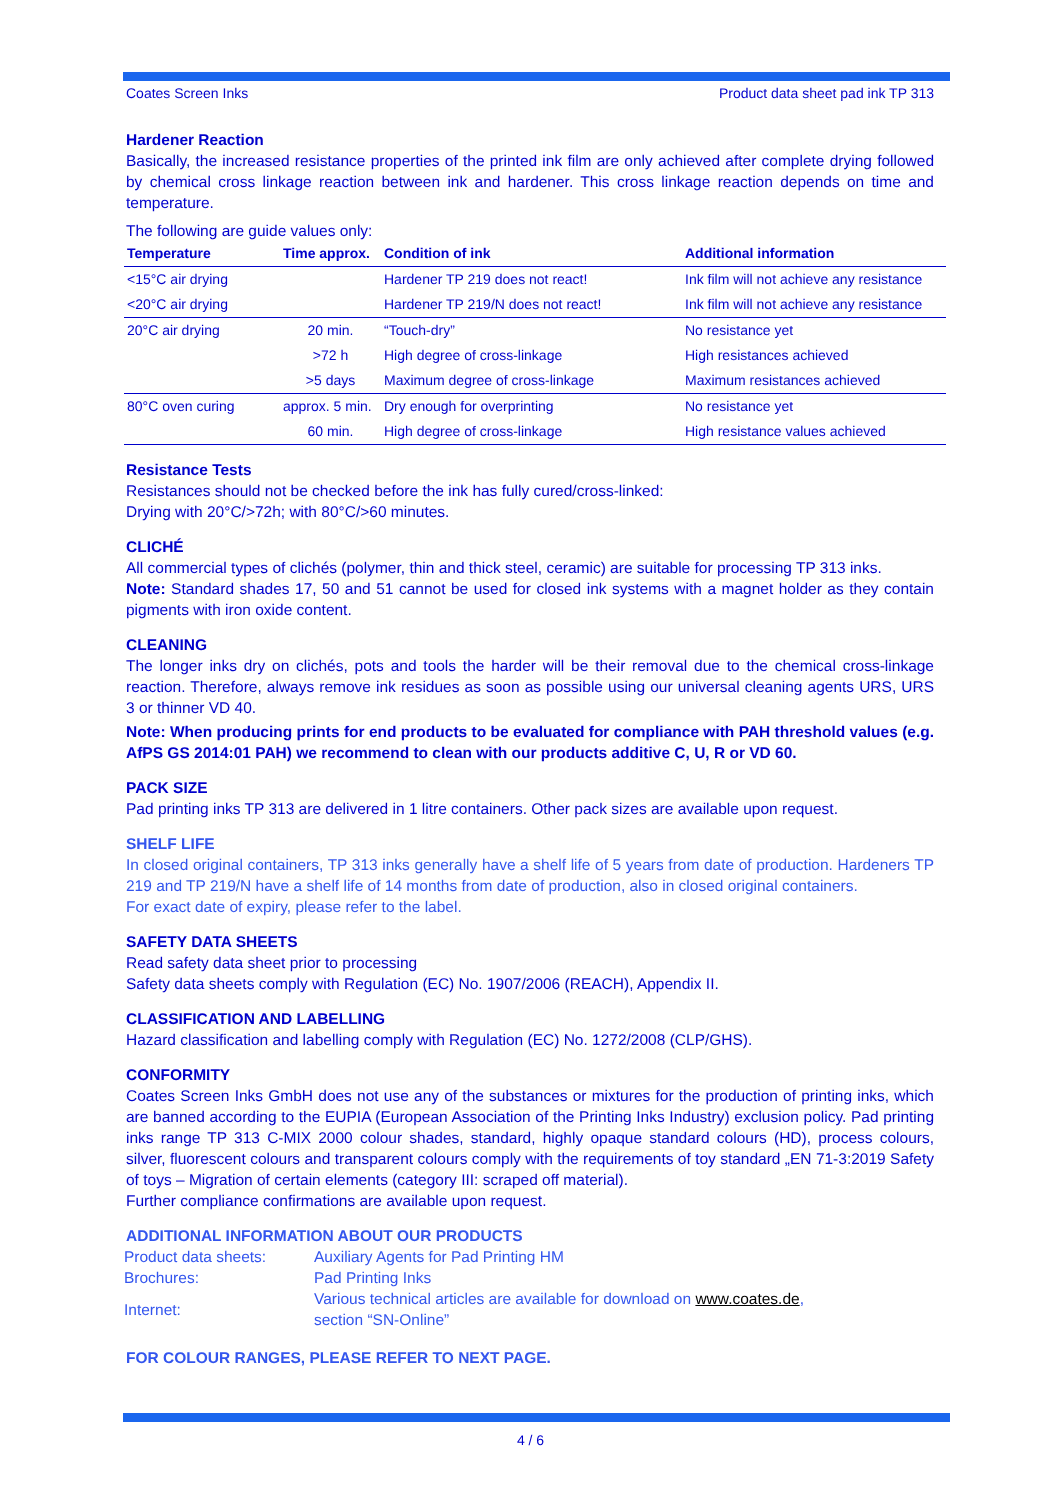Coates Screen Inks Product data sheet pad ink TP 313
Hardener Reaction
Basically, the increased resistance properties of the printed ink film are only achieved after complete drying followed by chemical cross linkage reaction between ink and hardener. This cross linkage reaction depends on time and temperature.
The following are guide values only:
| Temperature | Time approx. | Condition of ink | Additional information |
| --- | --- | --- | --- |
| <15°C air drying | | Hardener TP 219 does not react! | Ink film will not achieve any resistance |
| <20°C air drying | | Hardener TP 219/N does not react! | Ink film will not achieve any resistance |
| 20°C air drying | 20 min. | “Touch-dry” | No resistance yet |
| | >72 h | High degree of cross-linkage | High resistances achieved |
| | >5 days | Maximum degree of cross-linkage | Maximum resistances achieved |
| 80°C oven curing | approx. 5 min. | Dry enough for overprinting | No resistance yet |
| | 60 min. | High degree of cross-linkage | High resistance values achieved |
Resistance Tests
Resistances should not be checked before the ink has fully cured/cross-linked:
Drying with 20°C/>72h; with 80°C/>60 minutes.
CLICHÉ
All commercial types of clichés (polymer, thin and thick steel, ceramic) are suitable for processing TP 313 inks.
Note: Standard shades 17, 50 and 51 cannot be used for closed ink systems with a magnet holder as they contain pigments with iron oxide content.
CLEANING
The longer inks dry on clichés, pots and tools the harder will be their removal due to the chemical cross-linkage reaction. Therefore, always remove ink residues as soon as possible using our universal cleaning agents URS, URS 3 or thinner VD 40.
Note: When producing prints for end products to be evaluated for compliance with PAH threshold values (e.g. AfPS GS 2014:01 PAH) we recommend to clean with our products additive C, U, R or VD 60.
PACK SIZE
Pad printing inks TP 313 are delivered in 1 litre containers. Other pack sizes are available upon request.
SHELF LIFE
In closed original containers, TP 313 inks generally have a shelf life of 5 years from date of production. Hardeners TP 219 and TP 219/N have a shelf life of 14 months from date of production, also in closed original containers.
For exact date of expiry, please refer to the label.
SAFETY DATA SHEETS
Read safety data sheet prior to processing
Safety data sheets comply with Regulation (EC) No. 1907/2006 (REACH), Appendix II.
CLASSIFICATION AND LABELLING
Hazard classification and labelling comply with Regulation (EC) No. 1272/2008 (CLP/GHS).
CONFORMITY
Coates Screen Inks GmbH does not use any of the substances or mixtures for the production of printing inks, which are banned according to the EUPIA (European Association of the Printing Inks Industry) exclusion policy. Pad printing inks range TP 313 C-MIX 2000 colour shades, standard, highly opaque standard colours (HD), process colours, silver, fluorescent colours and transparent colours comply with the requirements of toy standard „EN 71-3:2019 Safety of toys – Migration of certain elements (category III: scraped off material).
Further compliance confirmations are available upon request.
ADDITIONAL INFORMATION ABOUT OUR PRODUCTS
| Product data sheets: | Auxiliary Agents for Pad Printing HM |
| Brochures: | Pad Printing Inks |
| Internet: | Various technical articles are available for download on www.coates.de , section “SN-Online” |
FOR COLOUR RANGES, PLEASE REFER TO NEXT PAGE.
4 / 6